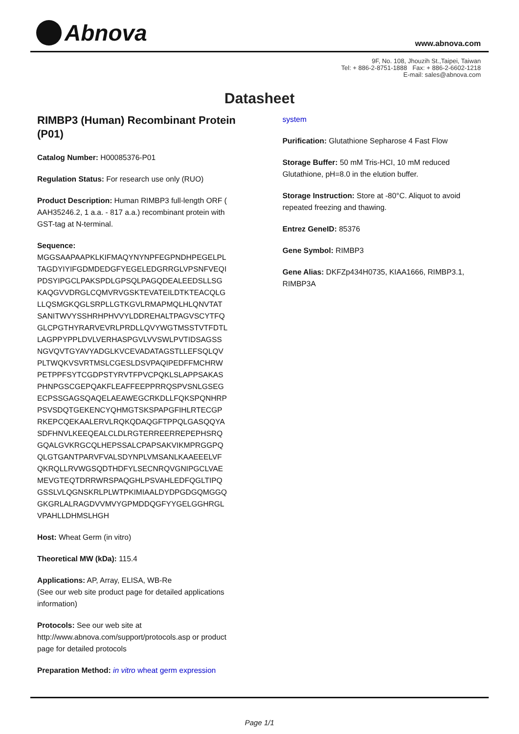Abnova www.abnova.com
9F, No. 108, Jhouzih St.,Taipei, Taiwan
Tel: + 886-2-8751-1888 Fax: + 886-2-6602-1218
E-mail: sales@abnova.com
Datasheet
RIMBP3 (Human) Recombinant Protein (P01)
Catalog Number: H00085376-P01
Regulation Status: For research use only (RUO)
Product Description: Human RIMBP3 full-length ORF ( AAH35246.2, 1 a.a. - 817 a.a.) recombinant protein with GST-tag at N-terminal.
Sequence:
MGGSAAPAAPKLKIFMAQYNYNPFEGPNDHPEGELPL
TAGDYIYIFGDMDEDGFYEGELEDGRRGLVPSNFVEQI
PDSYIPGCLPAKSPDLGPSQLPAGQDEALEEDSLLSG
KAQGVVDRGLCQMVRVGSKTEVATEILDTKTEACQLG
LLQSMGKQGLSRPLLGTKGVLRMAPMQLHLQNVTAT
SANITWVYSSHRHPHVVYLDDREHALTPAGVSCYTFQ
GLCPGTHYRARVEVRLPRDLLQVYWGTMSSTVTFDTL
LAGPPYPPLDVLVERHASPGVLVVSWLPVTIDSAGSS
NGVQVTGYAVYADGLKVCEVADATAGSTLLEFSQLQV
PLTWQKVSVRTMSLCGESLDSVPAQIPEDFFMCHRW
PETPPFSYTCGDPSTYRVTFPVCPQKLSLAPPSAKAS
PHNPGSCGEPQAKFLEAFFEEPPRRQSPVSNLGSEG
ECPSSGAGSQAQELAEAWEGCRKDLLFQKSPQNHRP
PSVSDQTGEKENCYQHMGTSKSPAPGFIHLRTECGP
RKEPCQEKAALERVLRQKQDAQGFTPPQLGASQQYA
SDFHNVLKEEQEALCLDLRGTERREERREPEPHSRQ
GQALGVKRGCQLHEPSSALCPAPSAKVIKMPRGGPQ
QLGTGANTPARVFVALSDYNPLVMSANLKAAEEELVF
QKRQLLRVWGSQDTHDFYLSECNRQVGNIPGCLVAE
MEVGTEQTDRRWRSPAQGHLPSVAHLEDFQGLTIPQ
GSSLVLQGNSKRLPLWTPKIMIAALDYDPGDGQMGGQ
GKGRLALRAGDVVMVYGPMDDQGFYYGELGGHRGL
VPAHLLDHMSLHGH
Host: Wheat Germ (in vitro)
Theoretical MW (kDa): 115.4
Applications: AP, Array, ELISA, WB-Re
(See our web site product page for detailed applications information)
Protocols: See our web site at http://www.abnova.com/support/protocols.asp or product page for detailed protocols
Preparation Method: in vitro wheat germ expression
system
Purification: Glutathione Sepharose 4 Fast Flow
Storage Buffer: 50 mM Tris-HCI, 10 mM reduced Glutathione, pH=8.0 in the elution buffer.
Storage Instruction: Store at -80°C. Aliquot to avoid repeated freezing and thawing.
Entrez GeneID: 85376
Gene Symbol: RIMBP3
Gene Alias: DKFZp434H0735, KIAA1666, RIMBP3.1, RIMBP3A
Page 1/1